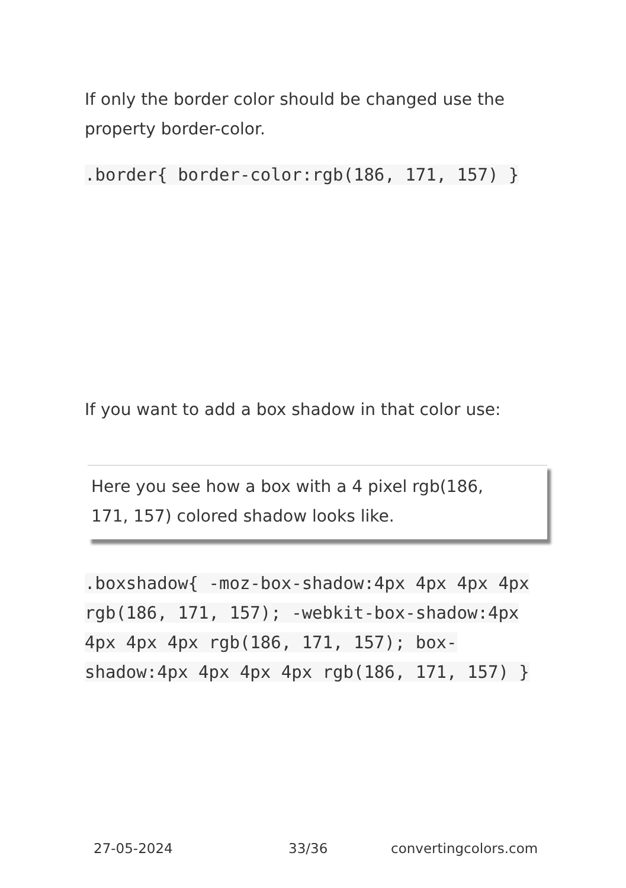If only the border color should be changed use the property border-color.
.border{ border-color:rgb(186, 171, 157) }
If you want to add a box shadow in that color use:
Here you see how a box with a 4 pixel rgb(186, 171, 157) colored shadow looks like.
.boxshadow{ -moz-box-shadow:4px 4px 4px 4px rgb(186, 171, 157); -webkit-box-shadow:4px 4px 4px 4px rgb(186, 171, 157); box-shadow:4px 4px 4px 4px rgb(186, 171, 157) }
27-05-2024 33/36 convertingcolors.com